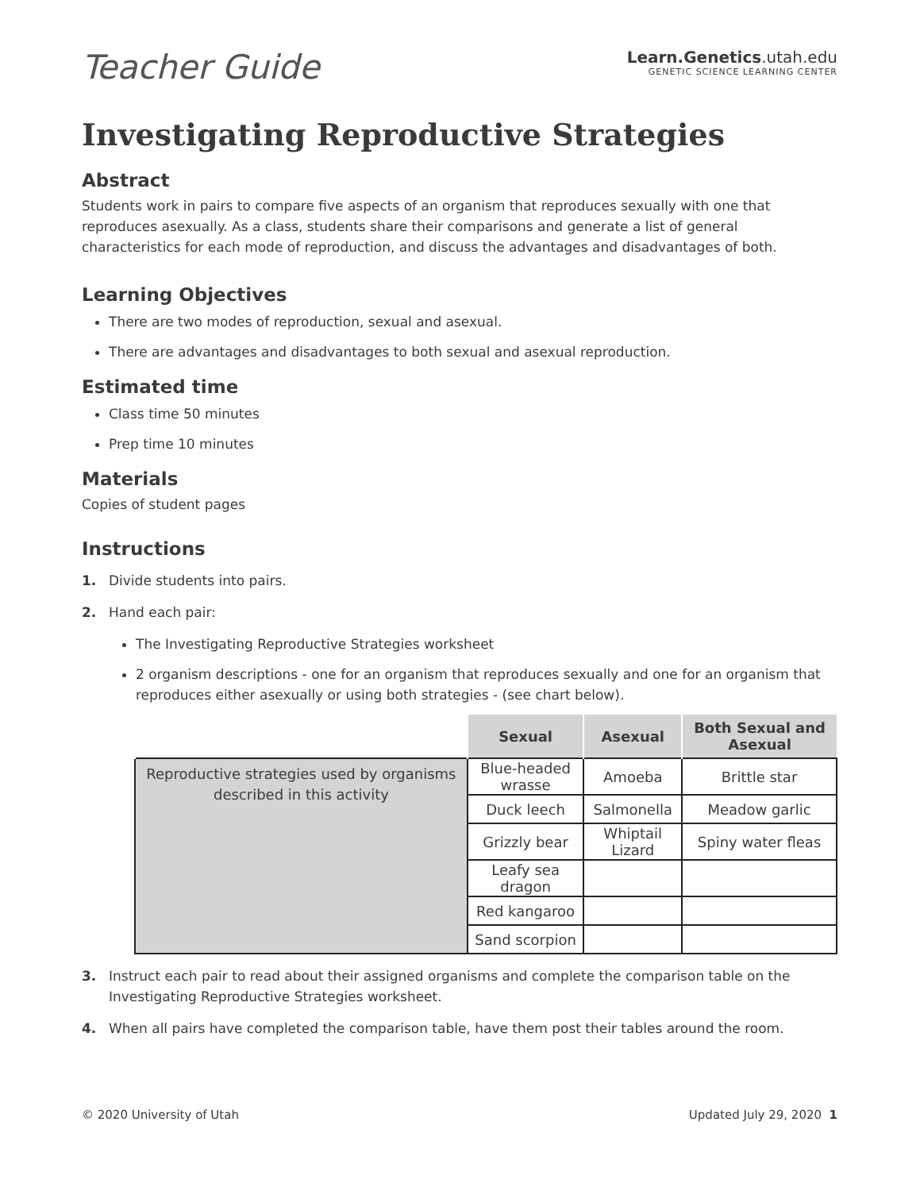Teacher Guide
Learn.Genetics.utah.edu
GENETIC SCIENCE LEARNING CENTER
Investigating Reproductive Strategies
Abstract
Students work in pairs to compare five aspects of an organism that reproduces sexually with one that reproduces asexually. As a class, students share their comparisons and generate a list of general characteristics for each mode of reproduction, and discuss the advantages and disadvantages of both.
Learning Objectives
There are two modes of reproduction, sexual and asexual.
There are advantages and disadvantages to both sexual and asexual reproduction.
Estimated time
Class time 50 minutes
Prep time 10 minutes
Materials
Copies of student pages
Instructions
1. Divide students into pairs.
2. Hand each pair:
The Investigating Reproductive Strategies worksheet
2 organism descriptions - one for an organism that reproduces sexually and one for an organism that reproduces either asexually or using both strategies - (see chart below).
| | Sexual | Asexual | Both Sexual and Asexual |
| --- | --- | --- | --- |
| Reproductive strategies used by organisms described in this activity | Blue-headed wrasse | Amoeba | Brittle star |
| | Duck leech | Salmonella | Meadow garlic |
| | Grizzly bear | Whiptail Lizard | Spiny water fleas |
| | Leafy sea dragon | | |
| | Red kangaroo | | |
| | Sand scorpion | | |
3. Instruct each pair to read about their assigned organisms and complete the comparison table on the Investigating Reproductive Strategies worksheet.
4. When all pairs have completed the comparison table, have them post their tables around the room.
© 2020 University of Utah Updated July 29, 2020 1